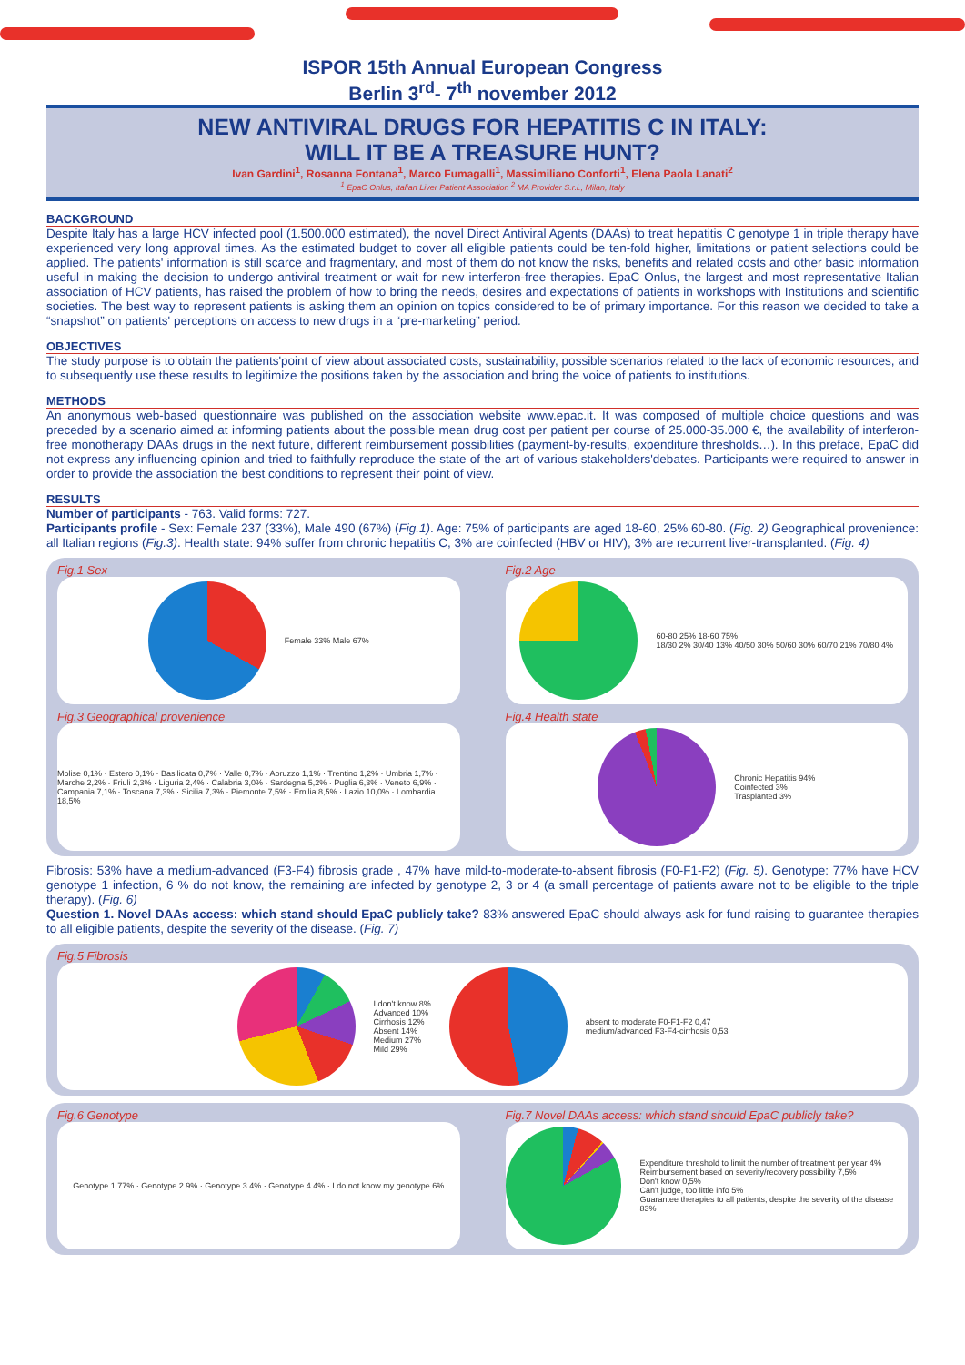ISPOR 15th Annual European Congress
Berlin 3<sup>rd</sup>- 7<sup>th</sup> november 2012
NEW ANTIVIRAL DRUGS FOR HEPATITIS C IN ITALY:
WILL IT BE A TREASURE HUNT?
Ivan Gardini<sup>1</sup>, Rosanna Fontana<sup>1</sup>, Marco Fumagalli<sup>1</sup>, Massimiliano Conforti<sup>1</sup>, Elena Paola Lanati<sup>2</sup>
<sup>1</sup> EpaC Onlus, Italian Liver Patient Association <sup>2</sup> MA Provider S.r.l., Milan, Italy
BACKGROUND
Despite Italy has a large HCV infected pool (1.500.000 estimated), the novel Direct Antiviral Agents (DAAs) to treat hepatitis C genotype 1 in triple therapy have experienced very long approval times. As the estimated budget to cover all eligible patients could be ten-fold higher, limitations or patient selections could be applied. The patients' information is still scarce and fragmentary, and most of them do not know the risks, benefits and related costs and other basic information useful in making the decision to undergo antiviral treatment or wait for new interferon-free therapies. EpaC Onlus, the largest and most representative Italian association of HCV patients, has raised the problem of how to bring the needs, desires and expectations of patients in workshops with Institutions and scientific societies. The best way to represent patients is asking them an opinion on topics considered to be of primary importance. For this reason we decided to take a “snapshot” on patients' perceptions on access to new drugs in a “pre-marketing” period.
OBJECTIVES
The study purpose is to obtain the patients'point of view about associated costs, sustainability, possible scenarios related to the lack of economic resources, and to subsequently use these results to legitimize the positions taken by the association and bring the voice of patients to institutions.
METHODS
An anonymous web-based questionnaire was published on the association website www.epac.it. It was composed of multiple choice questions and was preceded by a scenario aimed at informing patients about the possible mean drug cost per patient per course of 25.000-35.000 €, the availability of interferon-free monotherapy DAAs drugs in the next future, different reimbursement possibilities (payment-by-results, expenditure thresholds…). In this preface, EpaC did not express any influencing opinion and tried to faithfully reproduce the state of the art of various stakeholders'debates. Participants were required to answer in order to provide the association the best conditions to represent their point of view.
RESULTS
Number of participants - 763. Valid forms: 727.
Participants profile - Sex: Female 237 (33%), Male 490 (67%) (Fig.1). Age: 75% of participants are aged 18-60, 25% 60-80. (Fig. 2) Geographical provenience: all Italian regions (Fig.3). Health state: 94% suffer from chronic hepatitis C, 3% are coinfected (HBV or HIV), 3% are recurrent liver-transplanted. (Fig. 4)
Fig.1 Sex
Female 33% Male 67%
Fig.2 Age
60-80 25% 18-60 75%
18/30 2% 30/40 13% 40/50 30% 50/60 30% 60/70 21% 70/80 4%
Fig.3 Geographical provenience
Molise 0,1% · Estero 0,1% · Basilicata 0,7% · Valle 0,7% · Abruzzo 1,1% · Trentino 1,2% · Umbria 1,7% · Marche 2,2% · Friuli 2,3% · Liguria 2,4% · Calabria 3,0% · Sardegna 5,2% · Puglia 6,3% · Veneto 6,9% · Campania 7,1% · Toscana 7,3% · Sicilia 7,3% · Piemonte 7,5% · Emilia 8,5% · Lazio 10,0% · Lombardia 18,5%
Fig.4 Health state
Chronic Hepatitis 94%
Coinfected 3%
Trasplanted 3%
Fibrosis: 53% have a medium-advanced (F3-F4) fibrosis grade , 47% have mild-to-moderate-to-absent fibrosis (F0-F1-F2) (Fig. 5). Genotype: 77% have HCV genotype 1 infection, 6 % do not know, the remaining are infected by genotype 2, 3 or 4 (a small percentage of patients aware not to be eligible to the triple therapy). (Fig. 6)
Question 1. Novel DAAs access: which stand should EpaC publicly take? 83% answered EpaC should always ask for fund raising to guarantee therapies to all eligible patients, despite the severity of the disease. (Fig. 7)
Fig.5 Fibrosis
I don't know 8%
Advanced 10%
Cirrhosis 12%
Absent 14%
Medium 27%
Mild 29%
absent to moderate F0-F1-F2 0,47
medium/advanced F3-F4-cirrhosis 0,53
Fig.6 Genotype
Genotype 1 77% · Genotype 2 9% · Genotype 3 4% · Genotype 4 4% · I do not know my genotype 6%
Fig.7 Novel DAAs access: which stand should EpaC publicly take?
Expenditure threshold to limit the number of treatment per year 4%
Reimbursement based on severity/recovery possibility 7,5%
Don't know 0,5%
Can't judge, too little info 5%
Guarantee therapies to all patients, despite the severity of the disease 83%